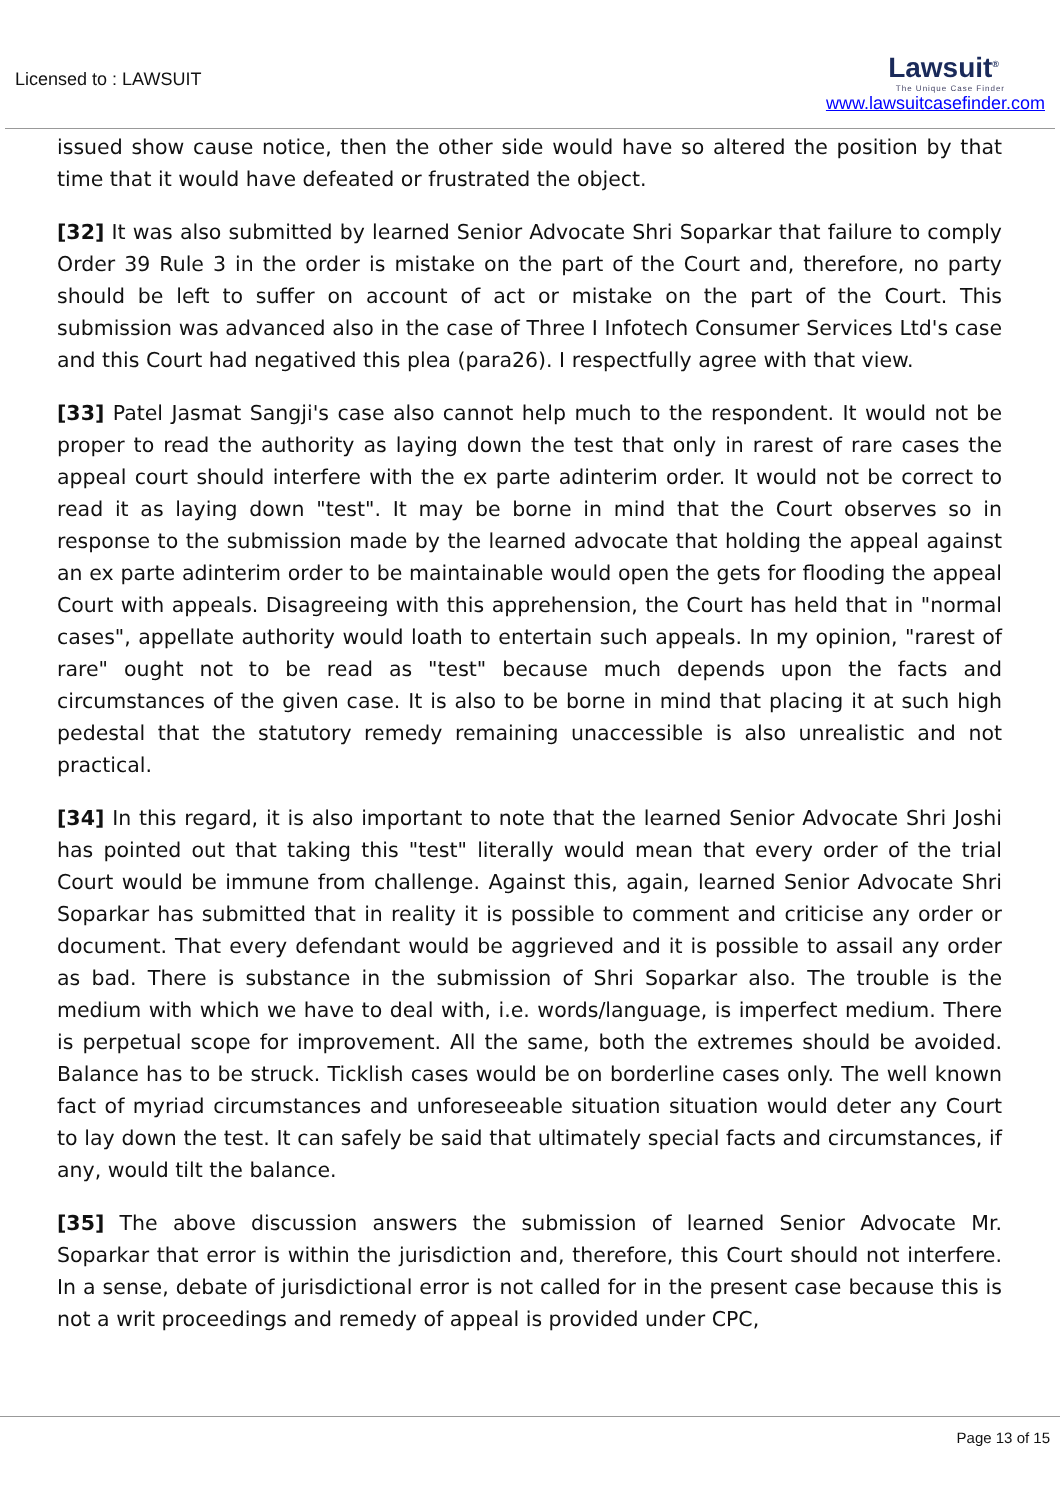Licensed to : LAWSUIT
Lawsuit<sup>®</sup>
The Unique Case Finder
www.lawsuitcasefinder.com
issued show cause notice, then the other side would have so altered the position by that time that it would have defeated or frustrated the object.
[32] It was also submitted by learned Senior Advocate Shri Soparkar that failure to comply Order 39 Rule 3 in the order is mistake on the part of the Court and, therefore, no party should be left to suffer on account of act or mistake on the part of the Court. This submission was advanced also in the case of Three I Infotech Consumer Services Ltd's case and this Court had negatived this plea (para26). I respectfully agree with that view.
[33] Patel Jasmat Sangji's case also cannot help much to the respondent. It would not be proper to read the authority as laying down the test that only in rarest of rare cases the appeal court should interfere with the ex parte adinterim order. It would not be correct to read it as laying down "test". It may be borne in mind that the Court observes so in response to the submission made by the learned advocate that holding the appeal against an ex parte adinterim order to be maintainable would open the gets for flooding the appeal Court with appeals. Disagreeing with this apprehension, the Court has held that in "normal cases", appellate authority would loath to entertain such appeals. In my opinion, "rarest of rare" ought not to be read as "test" because much depends upon the facts and circumstances of the given case. It is also to be borne in mind that placing it at such high pedestal that the statutory remedy remaining unaccessible is also unrealistic and not practical.
[34] In this regard, it is also important to note that the learned Senior Advocate Shri Joshi has pointed out that taking this "test" literally would mean that every order of the trial Court would be immune from challenge. Against this, again, learned Senior Advocate Shri Soparkar has submitted that in reality it is possible to comment and criticise any order or document. That every defendant would be aggrieved and it is possible to assail any order as bad. There is substance in the submission of Shri Soparkar also. The trouble is the medium with which we have to deal with, i.e. words/language, is imperfect medium. There is perpetual scope for improvement. All the same, both the extremes should be avoided. Balance has to be struck. Ticklish cases would be on borderline cases only. The well known fact of myriad circumstances and unforeseeable situation situation would deter any Court to lay down the test. It can safely be said that ultimately special facts and circumstances, if any, would tilt the balance.
[35] The above discussion answers the submission of learned Senior Advocate Mr. Soparkar that error is within the jurisdiction and, therefore, this Court should not interfere. In a sense, debate of jurisdictional error is not called for in the present case because this is not a writ proceedings and remedy of appeal is provided under CPC,
Page 13 of 15